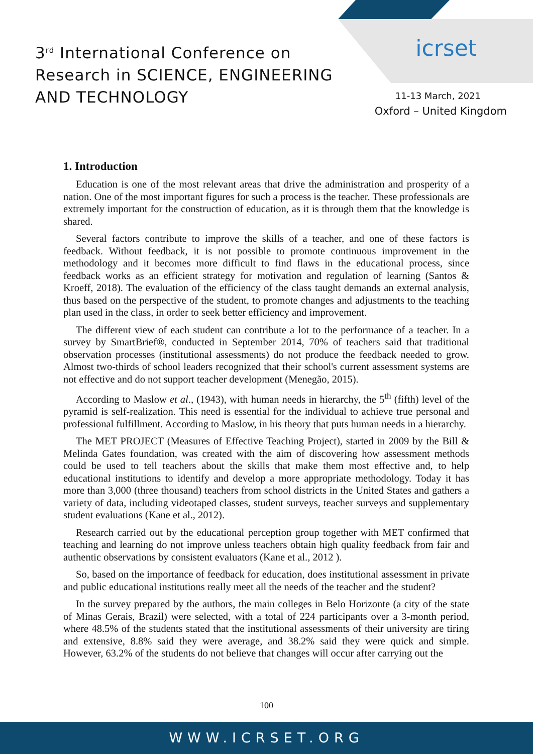3<sup>rd</sup> International Conference on
Research in SCIENCE, ENGINEERING
AND TECHNOLOGY
icrset
11-13 March, 2021
Oxford – United Kingdom
1. Introduction
Education is one of the most relevant areas that drive the administration and prosperity of a nation. One of the most important figures for such a process is the teacher. These professionals are extremely important for the construction of education, as it is through them that the knowledge is shared.
Several factors contribute to improve the skills of a teacher, and one of these factors is feedback. Without feedback, it is not possible to promote continuous improvement in the methodology and it becomes more difficult to find flaws in the educational process, since feedback works as an efficient strategy for motivation and regulation of learning (Santos & Kroeff, 2018). The evaluation of the efficiency of the class taught demands an external analysis, thus based on the perspective of the student, to promote changes and adjustments to the teaching plan used in the class, in order to seek better efficiency and improvement.
The different view of each student can contribute a lot to the performance of a teacher. In a survey by SmartBrief®, conducted in September 2014, 70% of teachers said that traditional observation processes (institutional assessments) do not produce the feedback needed to grow. Almost two-thirds of school leaders recognized that their school's current assessment systems are not effective and do not support teacher development (Menegão, 2015).
According to Maslow et al., (1943), with human needs in hierarchy, the 5<sup>th</sup> (fifth) level of the pyramid is self-realization. This need is essential for the individual to achieve true personal and professional fulfillment. According to Maslow, in his theory that puts human needs in a hierarchy.
The MET PROJECT (Measures of Effective Teaching Project), started in 2009 by the Bill & Melinda Gates foundation, was created with the aim of discovering how assessment methods could be used to tell teachers about the skills that make them most effective and, to help educational institutions to identify and develop a more appropriate methodology. Today it has more than 3,000 (three thousand) teachers from school districts in the United States and gathers a variety of data, including videotaped classes, student surveys, teacher surveys and supplementary student evaluations (Kane et al., 2012).
Research carried out by the educational perception group together with MET confirmed that teaching and learning do not improve unless teachers obtain high quality feedback from fair and authentic observations by consistent evaluators (Kane et al., 2012 ).
So, based on the importance of feedback for education, does institutional assessment in private and public educational institutions really meet all the needs of the teacher and the student?
In the survey prepared by the authors, the main colleges in Belo Horizonte (a city of the state of Minas Gerais, Brazil) were selected, with a total of 224 participants over a 3-month period, where 48.5% of the students stated that the institutional assessments of their university are tiring and extensive, 8.8% said they were average, and 38.2% said they were quick and simple. However, 63.2% of the students do not believe that changes will occur after carrying out the
100
WWW.ICRSET.ORG